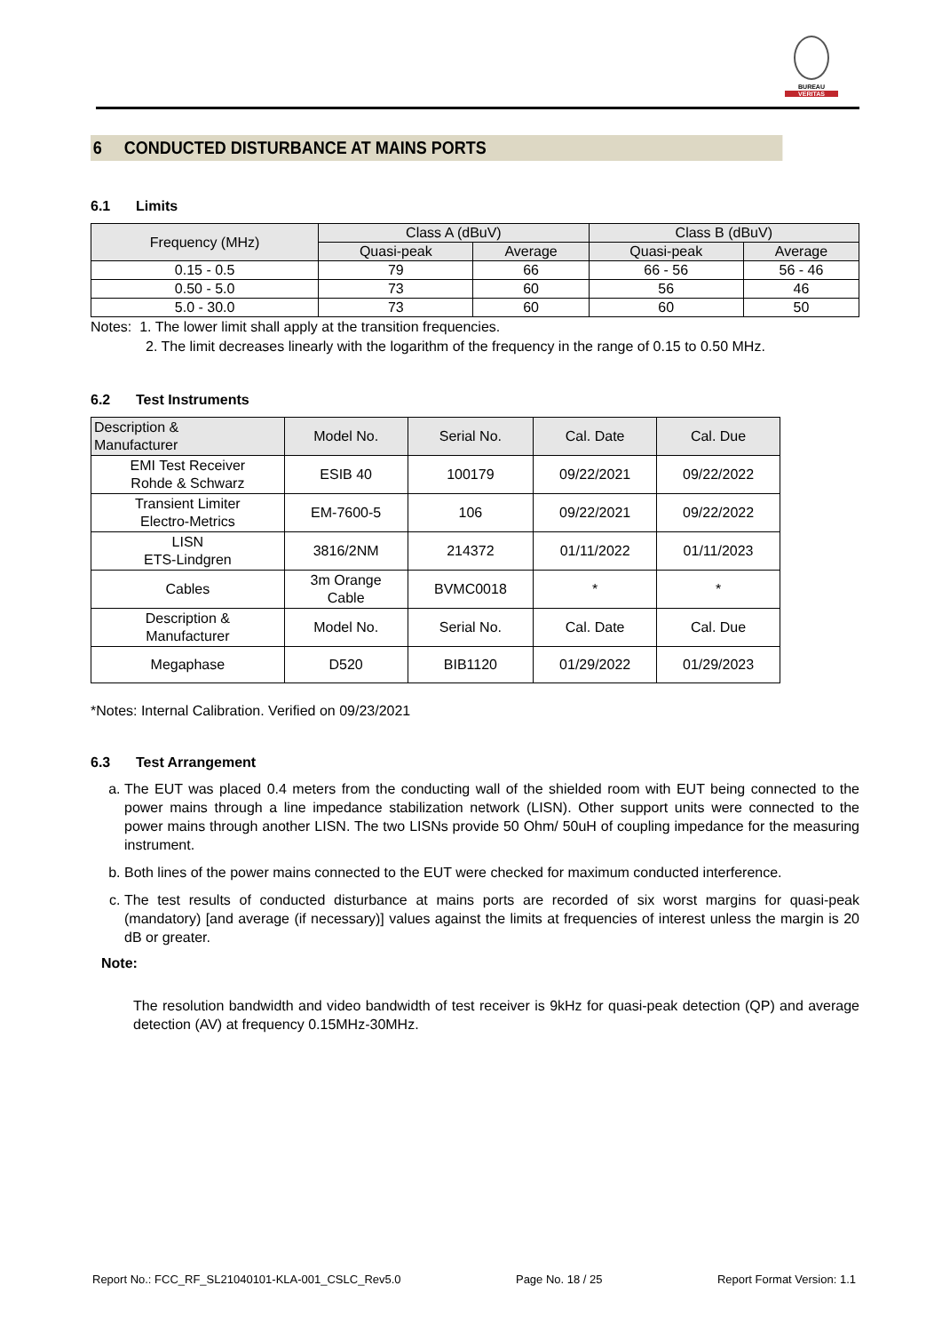BUREAU
VERITAS
6 CONDUCTED DISTURBANCE AT MAINS PORTS
6.1 Limits
| Frequency (MHz) | Class A (dBuV) | | Class B (dBuV) | |
| --- | --- | --- | --- | --- |
| | Quasi-peak | Average | Quasi-peak | Average |
| 0.15 - 0.5 | 79 | 66 | 66 - 56 | 56 - 46 |
| 0.50 - 5.0 | 73 | 60 | 56 | 46 |
| 5.0 - 30.0 | 73 | 60 | 60 | 50 |
Notes: 1. The lower limit shall apply at the transition frequencies.
2. The limit decreases linearly with the logarithm of the frequency in the range of 0.15 to 0.50 MHz.
6.2 Test Instruments
| Description & Manufacturer | Model No. | Serial No. | Cal. Date | Cal. Due |
| --- | --- | --- | --- | --- |
| EMI Test Receiver Rohde & Schwarz | ESIB 40 | 100179 | 09/22/2021 | 09/22/2022 |
| Transient Limiter Electro-Metrics | EM-7600-5 | 106 | 09/22/2021 | 09/22/2022 |
| LISN ETS-Lindgren | 3816/2NM | 214372 | 01/11/2022 | 01/11/2023 |
| Cables | 3m Orange Cable | BVMC0018 | * | * |
| Description & Manufacturer | Model No. | Serial No. | Cal. Date | Cal. Due |
| Megaphase | D520 | BIB1120 | 01/29/2022 | 01/29/2023 |
*Notes: Internal Calibration. Verified on 09/23/2021
6.3 Test Arrangement
a. The EUT was placed 0.4 meters from the conducting wall of the shielded room with EUT being connected to the power mains through a line impedance stabilization network (LISN). Other support units were connected to the power mains through another LISN. The two LISNs provide 50 Ohm/ 50uH of coupling impedance for the measuring instrument.
b. Both lines of the power mains connected to the EUT were checked for maximum conducted interference.
c. The test results of conducted disturbance at mains ports are recorded of six worst margins for quasi-peak (mandatory) [and average (if necessary)] values against the limits at frequencies of interest unless the margin is 20 dB or greater.
Note:
The resolution bandwidth and video bandwidth of test receiver is 9kHz for quasi-peak detection (QP) and average detection (AV) at frequency 0.15MHz-30MHz.
Report No.: FCC_RF_SL21040101-KLA-001_CSLC_Rev5.0 Page No. 18 / 25 Report Format Version: 1.1